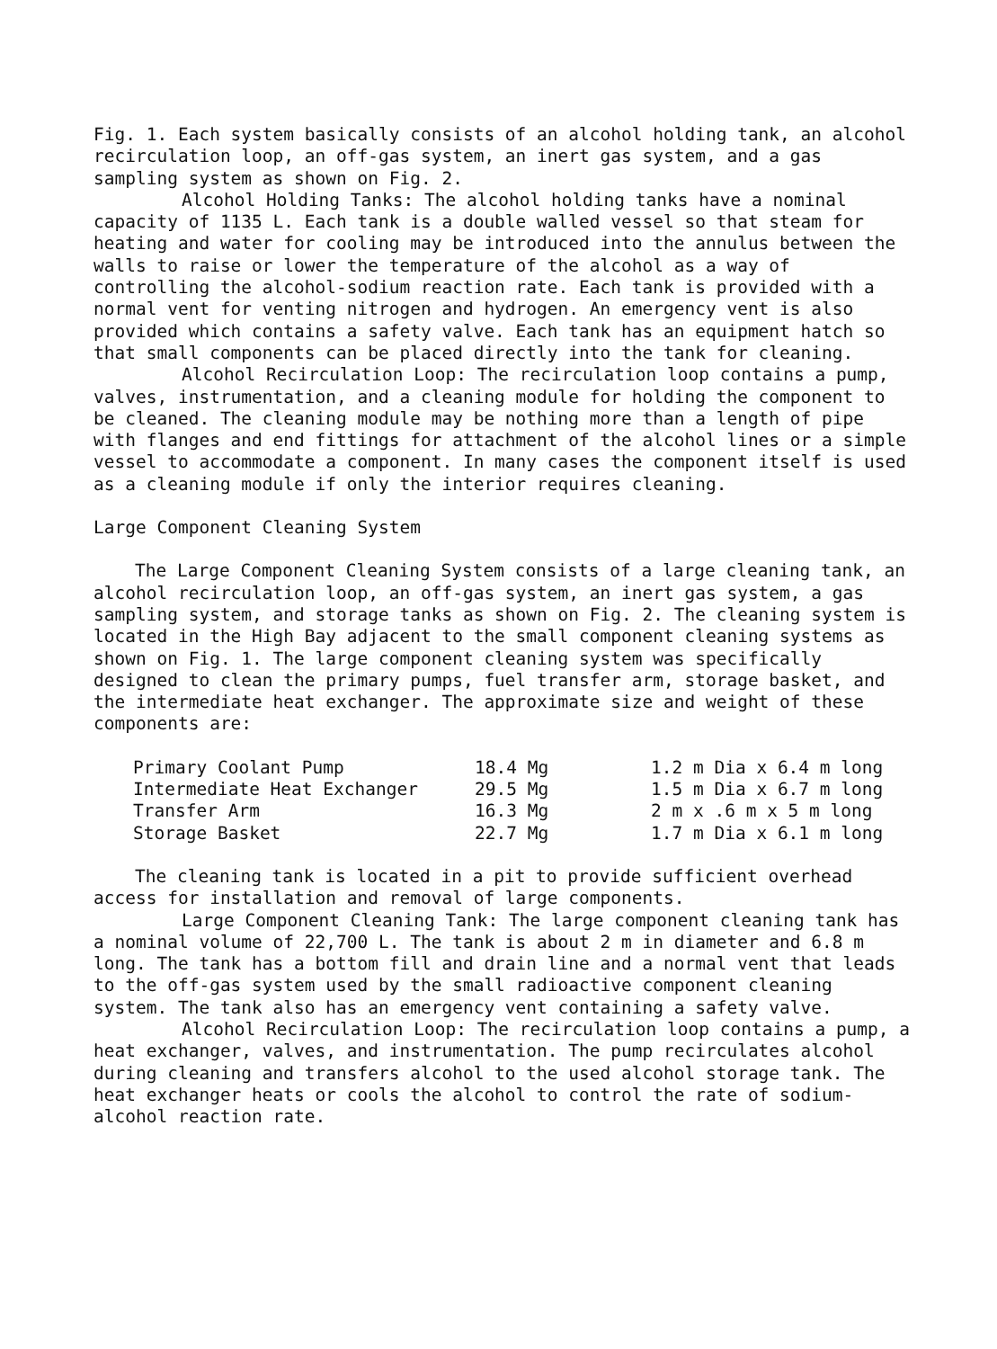Fig. 1. Each system basically consists of an alcohol holding tank, an alcohol recirculation loop, an off-gas system, an inert gas system, and a gas sampling system as shown on Fig. 2.
Alcohol Holding Tanks: The alcohol holding tanks have a nominal capacity of 1135 L. Each tank is a double walled vessel so that steam for heating and water for cooling may be introduced into the annulus between the walls to raise or lower the temperature of the alcohol as a way of controlling the alcohol-sodium reaction rate. Each tank is provided with a normal vent for venting nitrogen and hydrogen. An emergency vent is also provided which contains a safety valve. Each tank has an equipment hatch so that small components can be placed directly into the tank for cleaning.
Alcohol Recirculation Loop: The recirculation loop contains a pump, valves, instrumentation, and a cleaning module for holding the component to be cleaned. The cleaning module may be nothing more than a length of pipe with flanges and end fittings for attachment of the alcohol lines or a simple vessel to accommodate a component. In many cases the component itself is used as a cleaning module if only the interior requires cleaning.
Large Component Cleaning System
The Large Component Cleaning System consists of a large cleaning tank, an alcohol recirculation loop, an off-gas system, an inert gas system, a gas sampling system, and storage tanks as shown on Fig. 2. The cleaning system is located in the High Bay adjacent to the small component cleaning systems as shown on Fig. 1. The large component cleaning system was specifically designed to clean the primary pumps, fuel transfer arm, storage basket, and the intermediate heat exchanger. The approximate size and weight of these components are:
| Primary Coolant Pump | 18.4 Mg | 1.2 m Dia x 6.4 m long |
| Intermediate Heat Exchanger | 29.5 Mg | 1.5 m Dia x 6.7 m long |
| Transfer Arm | 16.3 Mg | 2 m x .6 m x 5 m long |
| Storage Basket | 22.7 Mg | 1.7 m Dia x 6.1 m long |
The cleaning tank is located in a pit to provide sufficient overhead access for installation and removal of large components.
Large Component Cleaning Tank: The large component cleaning tank has a nominal volume of 22,700 L. The tank is about 2 m in diameter and 6.8 m long. The tank has a bottom fill and drain line and a normal vent that leads to the off-gas system used by the small radioactive component cleaning system. The tank also has an emergency vent containing a safety valve.
Alcohol Recirculation Loop: The recirculation loop contains a pump, a heat exchanger, valves, and instrumentation. The pump recirculates alcohol during cleaning and transfers alcohol to the used alcohol storage tank. The heat exchanger heats or cools the alcohol to control the rate of sodium-alcohol reaction rate.